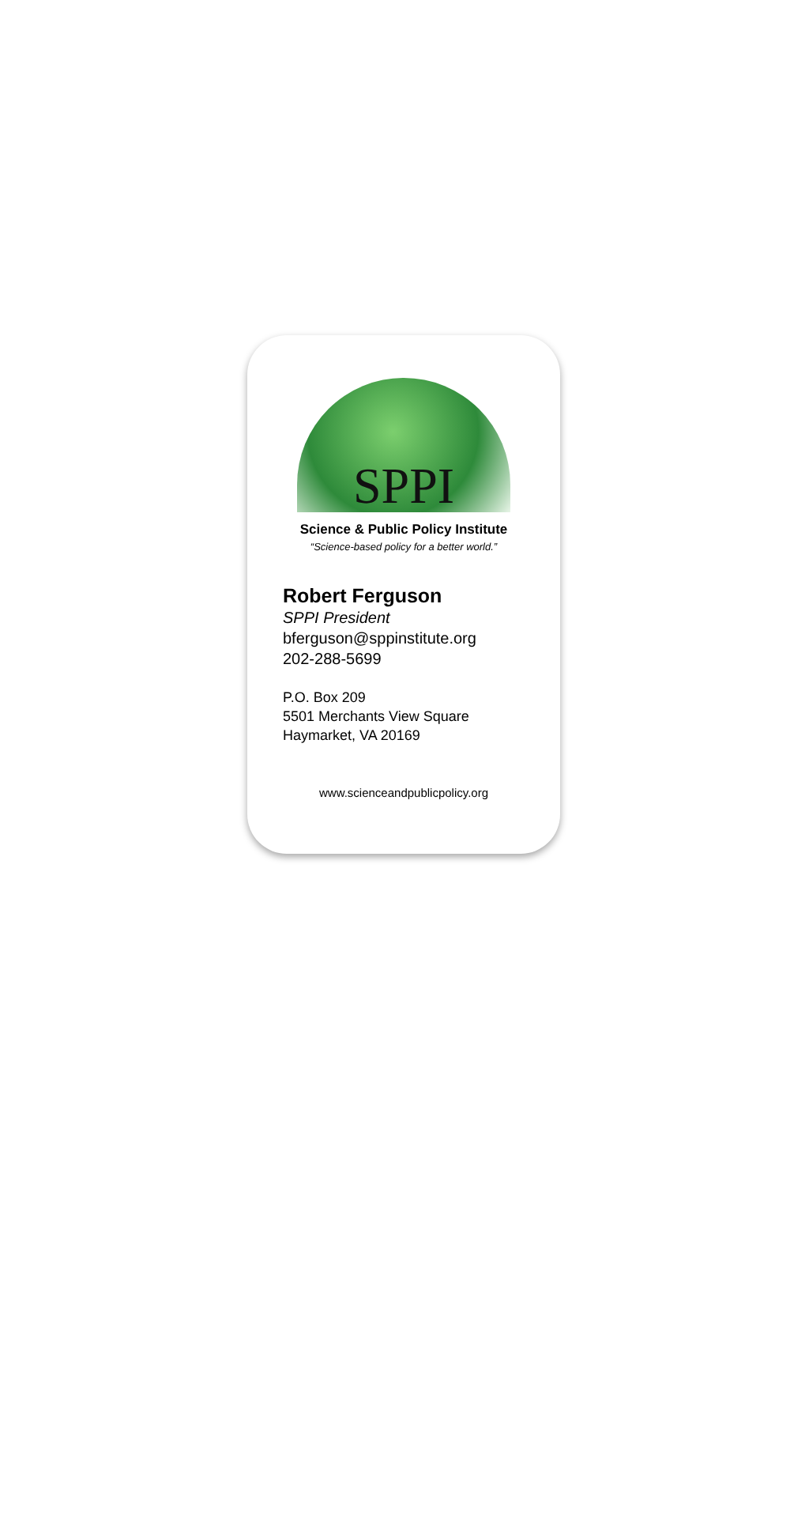SPPI
Science & Public Policy Institute
“Science-based policy for a better world.”
Robert Ferguson
SPPI President
bferguson@sppinstitute.org
202-288-5699
P.O. Box 209
5501 Merchants View Square
Haymarket, VA 20169
www.scienceandpublicpolicy.org